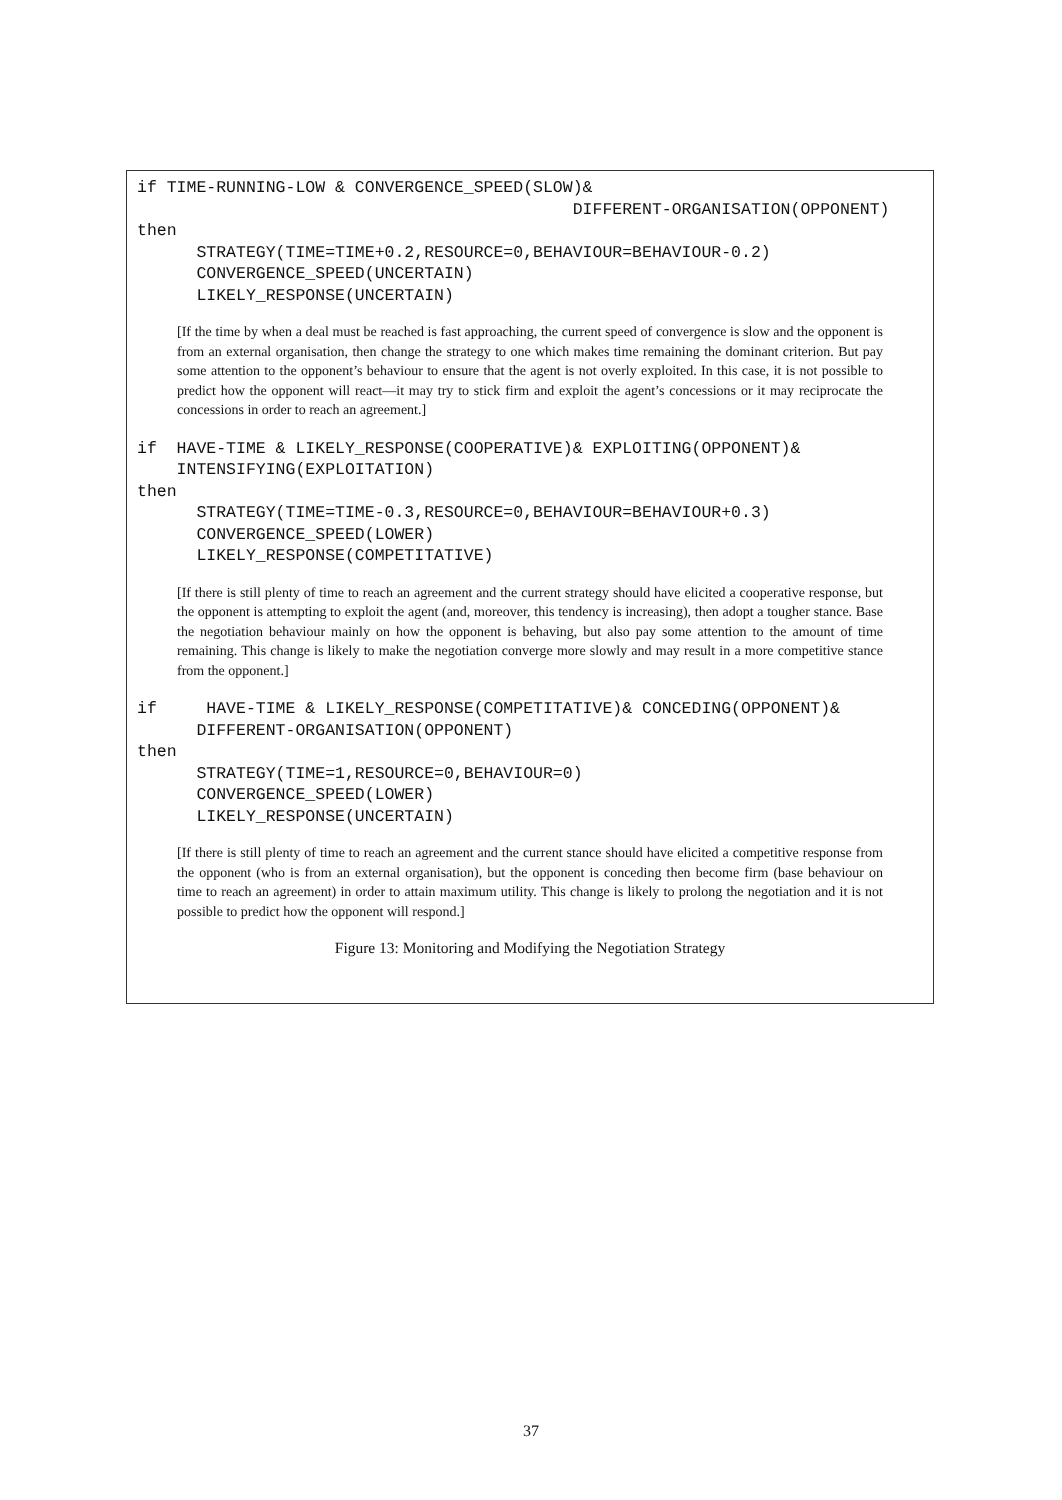if TIME-RUNNING-LOW & CONVERGENCE_SPEED(SLOW)& DIFFERENT-ORGANISATION(OPPONENT) then STRATEGY(TIME=TIME+0.2,RESOURCE=0,BEHAVIOUR=BEHAVIOUR-0.2) CONVERGENCE_SPEED(UNCERTAIN) LIKELY_RESPONSE(UNCERTAIN)
[If the time by when a deal must be reached is fast approaching, the current speed of convergence is slow and the opponent is from an external organisation, then change the strategy to one which makes time remaining the dominant criterion. But pay some attention to the opponent’s behaviour to ensure that the agent is not overly exploited. In this case, it is not possible to predict how the opponent will react—it may try to stick firm and exploit the agent’s concessions or it may reciprocate the concessions in order to reach an agreement.]
if HAVE-TIME & LIKELY_RESPONSE(COOPERATIVE)& EXPLOITING(OPPONENT)& INTENSIFYING(EXPLOITATION) then STRATEGY(TIME=TIME-0.3,RESOURCE=0,BEHAVIOUR=BEHAVIOUR+0.3) CONVERGENCE_SPEED(LOWER) LIKELY_RESPONSE(COMPETITATIVE)
[If there is still plenty of time to reach an agreement and the current strategy should have elicited a cooperative response, but the opponent is attempting to exploit the agent (and, moreover, this tendency is increasing), then adopt a tougher stance. Base the negotiation behaviour mainly on how the opponent is behaving, but also pay some attention to the amount of time remaining. This change is likely to make the negotiation converge more slowly and may result in a more competitive stance from the opponent.]
if HAVE-TIME & LIKELY_RESPONSE(COMPETITATIVE)& CONCEDING(OPPONENT)& DIFFERENT-ORGANISATION(OPPONENT) then STRATEGY(TIME=1,RESOURCE=0,BEHAVIOUR=0) CONVERGENCE_SPEED(LOWER) LIKELY_RESPONSE(UNCERTAIN)
[If there is still plenty of time to reach an agreement and the current stance should have elicited a competitive response from the opponent (who is from an external organisation), but the opponent is conceding then become firm (base behaviour on time to reach an agreement) in order to attain maximum utility. This change is likely to prolong the negotiation and it is not possible to predict how the opponent will respond.]
Figure 13: Monitoring and Modifying the Negotiation Strategy
37